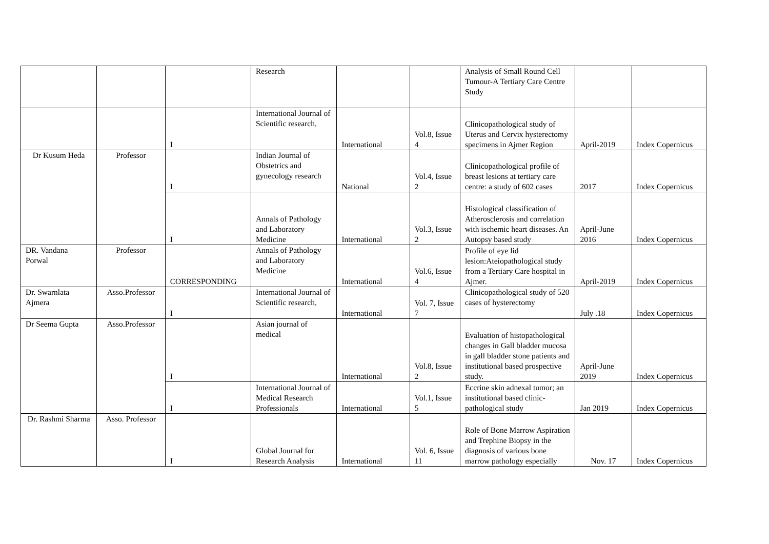| | | | Research | | | Analysis of Small Round Cell Tumour-A Tertiary Care Centre Study | | |
| | | I | International Journal of Scientific research, | International | Vol.8, Issue 4 | Clinicopathological study of Uterus and Cervix hysterectomy specimens in Ajmer Region | April-2019 | Index Copernicus |
| Dr Kusum Heda | Professor | I | Indian Journal of Obstetrics and gynecology research | National | Vol.4, Issue 2 | Clinicopathological profile of breast lesions at tertiary care centre: a study of 602 cases | 2017 | Index Copernicus |
| | | I | Annals of Pathology and Laboratory Medicine | International | Vol.3, Issue 2 | Histological classification of Atherosclerosis and correlation with ischemic heart diseases. An Autopsy based study | April-June 2016 | Index Copernicus |
| DR. Vandana Porwal | Professor | CORRESPONDING | Annals of Pathology and Laboratory Medicine | International | Vol.6, Issue 4 | Profile of eye lid lesion:Ateiopathological study from a Tertiary Care hospital in Ajmer. | April-2019 | Index Copernicus |
| Dr. Swarnlata Ajmera | Asso.Professor | I | International Journal of Scientific research, | International | Vol. 7, Issue 7 | Clinicopathological study of 520 cases of hysterectomy | July .18 | Index Copernicus |
| Dr Seema Gupta | Asso.Professor | I | Asian journal of medical | International | Vol.8, Issue 2 | Evaluation of histopathological changes in Gall bladder mucosa in gall bladder stone patients and institutional based prospective study. | April-June 2019 | Index Copernicus |
| | | I | International Journal of Medical Research Professionals | International | Vol.1, Issue 5 | Eccrine skin adnexal tumor; an institutional based clinic-pathological study | Jan 2019 | Index Copernicus |
| Dr. Rashmi Sharma | Asso. Professor | I | Global Journal for Research Analysis | International | Vol. 6, Issue 11 | Role of Bone Marrow Aspiration and Trephine Biopsy in the diagnosis of various bone marrow pathology especially | Nov. 17 | Index Copernicus |